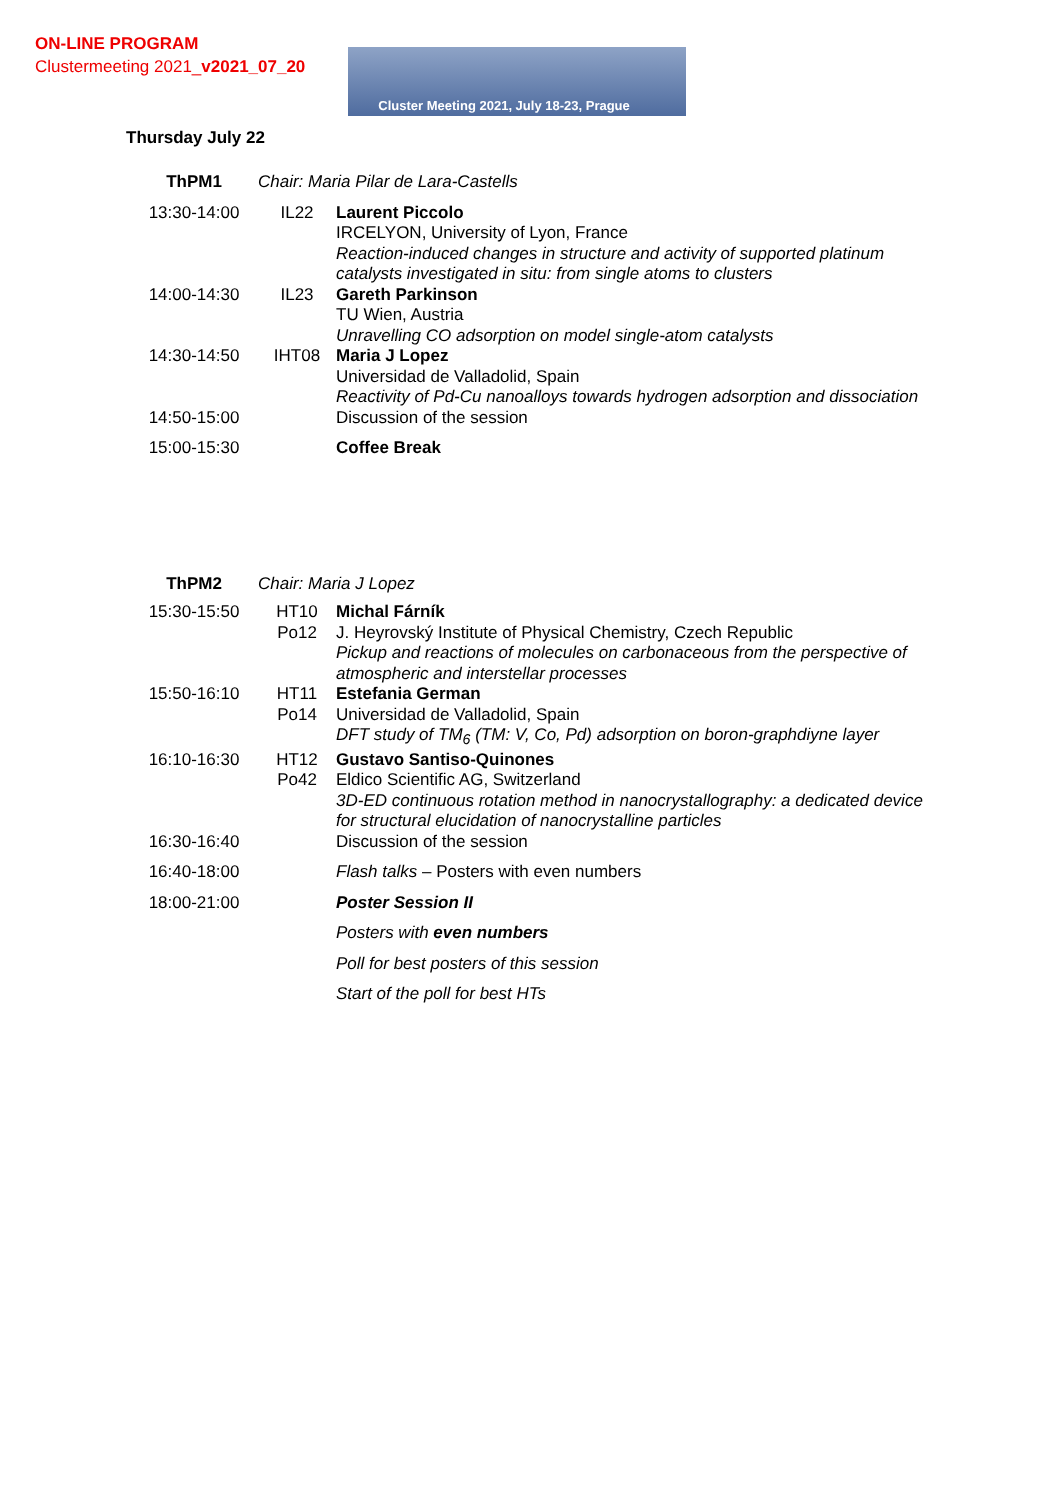ON-LINE PROGRAM
Clustermeeting 2021_v2021_07_20
Cluster Meeting 2021, July 18-23, Prague
Thursday July 22
| ThPM1 | Chair: Maria Pilar de Lara-Castells | |
| 13:30-14:00 | IL22 | Laurent Piccolo IRCELYON, University of Lyon, France Reaction-induced changes in structure and activity of supported platinum catalysts investigated in situ: from single atoms to clusters |
| 14:00-14:30 | IL23 | Gareth Parkinson TU Wien, Austria Unravelling CO adsorption on model single-atom catalysts |
| 14:30-14:50 | IHT08 | Maria J Lopez Universidad de Valladolid, Spain Reactivity of Pd-Cu nanoalloys towards hydrogen adsorption and dissociation |
| 14:50-15:00 | | Discussion of the session |
| 15:00-15:30 | | Coffee Break |
| ThPM2 | Chair: Maria J Lopez | |
| 15:30-15:50 | HT10 Po12 | Michal Fárník J. Heyrovský Institute of Physical Chemistry, Czech Republic Pickup and reactions of molecules on carbonaceous from the perspective of atmospheric and interstellar processes |
| 15:50-16:10 | HT11 Po14 | Estefania German Universidad de Valladolid, Spain DFT study of TM<sub>6</sub> (TM: V, Co, Pd) adsorption on boron-graphdiyne layer |
| 16:10-16:30 | HT12 Po42 | Gustavo Santiso-Quinones Eldico Scientific AG, Switzerland 3D-ED continuous rotation method in nanocrystallography: a dedicated device for structural elucidation of nanocrystalline particles |
| 16:30-16:40 | | Discussion of the session |
| 16:40-18:00 | | Flash talks – Posters with even numbers |
| 18:00-21:00 | | Poster Session II |
| | | Posters with even numbers |
| | | Poll for best posters of this session |
| | | Start of the poll for best HTs |